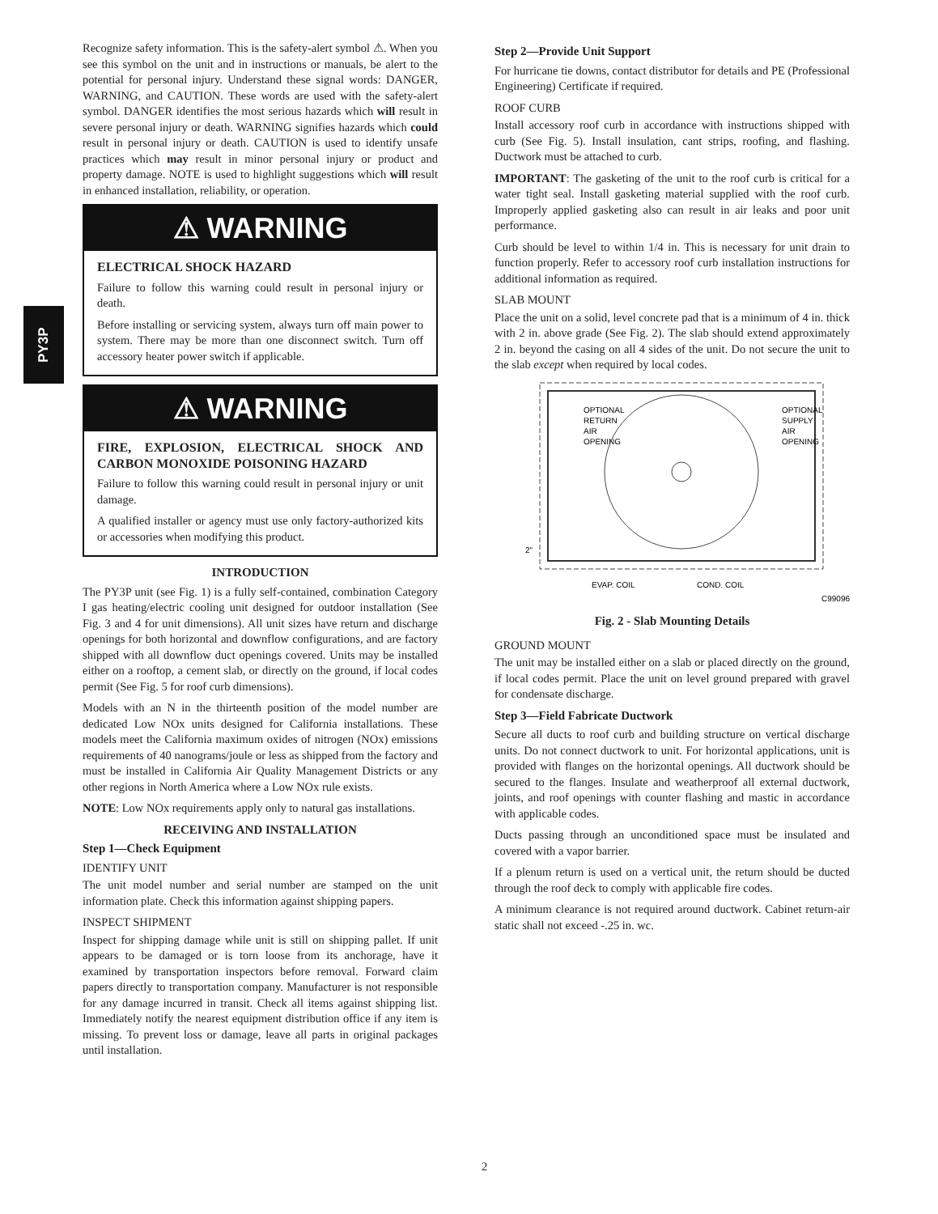PY3P
Recognize safety information. This is the safety-alert symbol ⚠. When you see this symbol on the unit and in instructions or manuals, be alert to the potential for personal injury. Understand these signal words: DANGER, WARNING, and CAUTION. These words are used with the safety-alert symbol. DANGER identifies the most serious hazards which will result in severe personal injury or death. WARNING signifies hazards which could result in personal injury or death. CAUTION is used to identify unsafe practices which may result in minor personal injury or product and property damage. NOTE is used to highlight suggestions which will result in enhanced installation, reliability, or operation.
⚠ WARNING
ELECTRICAL SHOCK HAZARD
Failure to follow this warning could result in personal injury or death.
Before installing or servicing system, always turn off main power to system. There may be more than one disconnect switch. Turn off accessory heater power switch if applicable.
⚠ WARNING
FIRE, EXPLOSION, ELECTRICAL SHOCK AND CARBON MONOXIDE POISONING HAZARD
Failure to follow this warning could result in personal injury or unit damage.
A qualified installer or agency must use only factory-authorized kits or accessories when modifying this product.
INTRODUCTION
The PY3P unit (see Fig. 1) is a fully self-contained, combination Category I gas heating/electric cooling unit designed for outdoor installation (See Fig. 3 and 4 for unit dimensions). All unit sizes have return and discharge openings for both horizontal and downflow configurations, and are factory shipped with all downflow duct openings covered. Units may be installed either on a rooftop, a cement slab, or directly on the ground, if local codes permit (See Fig. 5 for roof curb dimensions).
Models with an N in the thirteenth position of the model number are dedicated Low NOx units designed for California installations. These models meet the California maximum oxides of nitrogen (NOx) emissions requirements of 40 nanograms/joule or less as shipped from the factory and must be installed in California Air Quality Management Districts or any other regions in North America where a Low NOx rule exists.
NOTE: Low NOx requirements apply only to natural gas installations.
RECEIVING AND INSTALLATION
Step 1—Check Equipment
IDENTIFY UNIT
The unit model number and serial number are stamped on the unit information plate. Check this information against shipping papers.
INSPECT SHIPMENT
Inspect for shipping damage while unit is still on shipping pallet. If unit appears to be damaged or is torn loose from its anchorage, have it examined by transportation inspectors before removal. Forward claim papers directly to transportation company. Manufacturer is not responsible for any damage incurred in transit. Check all items against shipping list. Immediately notify the nearest equipment distribution office if any item is missing. To prevent loss or damage, leave all parts in original packages until installation.
Step 2—Provide Unit Support
For hurricane tie downs, contact distributor for details and PE (Professional Engineering) Certificate if required.
ROOF CURB
Install accessory roof curb in accordance with instructions shipped with curb (See Fig. 5). Install insulation, cant strips, roofing, and flashing. Ductwork must be attached to curb.
IMPORTANT: The gasketing of the unit to the roof curb is critical for a water tight seal. Install gasketing material supplied with the roof curb. Improperly applied gasketing also can result in air leaks and poor unit performance.
Curb should be level to within 1/4 in. This is necessary for unit drain to function properly. Refer to accessory roof curb installation instructions for additional information as required.
SLAB MOUNT
Place the unit on a solid, level concrete pad that is a minimum of 4 in. thick with 2 in. above grade (See Fig. 2). The slab should extend approximately 2 in. beyond the casing on all 4 sides of the unit. Do not secure the unit to the slab except when required by local codes.
OPTIONAL
RETURN
AIR
OPENING
OPTIONAL
SUPPLY
AIR
OPENING
2"
EVAP. COIL
COND. COIL
C99096
Fig. 2 - Slab Mounting Details
GROUND MOUNT
The unit may be installed either on a slab or placed directly on the ground, if local codes permit. Place the unit on level ground prepared with gravel for condensate discharge.
Step 3—Field Fabricate Ductwork
Secure all ducts to roof curb and building structure on vertical discharge units. Do not connect ductwork to unit. For horizontal applications, unit is provided with flanges on the horizontal openings. All ductwork should be secured to the flanges. Insulate and weatherproof all external ductwork, joints, and roof openings with counter flashing and mastic in accordance with applicable codes.
Ducts passing through an unconditioned space must be insulated and covered with a vapor barrier.
If a plenum return is used on a vertical unit, the return should be ducted through the roof deck to comply with applicable fire codes.
A minimum clearance is not required around ductwork. Cabinet return-air static shall not exceed -.25 in. wc.
2